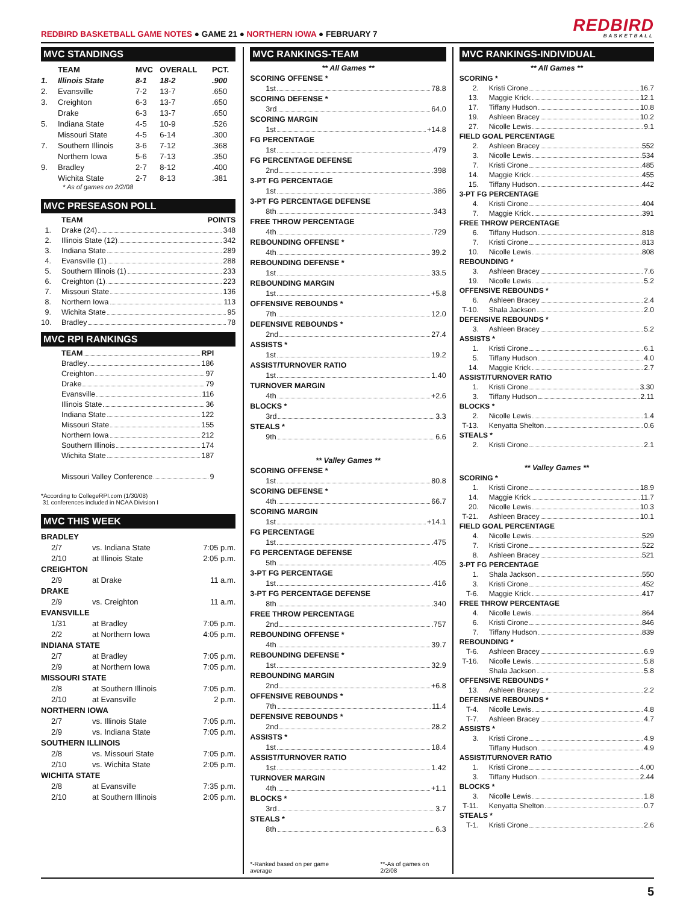REDBIRD BASKETBALL GAME NOTES ● GAME 21 ● NORTHERN IOWA ● FEBRUARY 7
REDBIRD
BASKETBALL
MVC STANDINGS
| | TEAM | MVC | OVERALL | PCT. |
| --- | --- | --- | --- | --- |
| 1. | Illinois State | 8-1 | 18-2 | .900 |
| 2. | Evansville | 7-2 | 13-7 | .650 |
| 3. | Creighton | 6-3 | 13-7 | .650 |
| | Drake | 6-3 | 13-7 | .650 |
| 5. | Indiana State | 4-5 | 10-9 | .526 |
| | Missouri State | 4-5 | 6-14 | .300 |
| 7. | Southern Illinois | 3-6 | 7-12 | .368 |
| | Northern Iowa | 5-6 | 7-13 | .350 |
| 9. | Bradley | 2-7 | 8-12 | .400 |
| | Wichita State | 2-7 | 8-13 | .381 |
* As of games on 2/2/08
MVC PRESEASON POLL
TEAM POINTS
1. Drake (24) 348
2. Illinois State (12) 342
3. Indiana State 289
4. Evansville (1) 288
5. Southern Illinois (1) 233
6. Creighton (1) 223
7. Missouri State 136
8. Northern Iowa 113
9. Wichita State 95
10. Bradley 78
MVC RPI RANKINGS
TEAM RPI
Bradley 186
Creighton 97
Drake 79
Evansville 116
Illinois State 36
Indiana State 122
Missouri State 155
Northern Iowa 212
Southern Illinois 174
Wichita State 187
Missouri Valley Conference 9
*According to CollegeRPI.com (1/30/08)
31 conferences included in NCAA Division I
MVC THIS WEEK
| BRADLEY | | |
| --- | --- | --- |
| 2/7 | vs. Indiana State | 7:05 p.m. |
| 2/10 | at Illinois State | 2:05 p.m. |
| CREIGHTON | | |
| 2/9 | at Drake | 11 a.m. |
| DRAKE | | |
| 2/9 | vs. Creighton | 11 a.m. |
| EVANSVILLE | | |
| 1/31 | at Bradley | 7:05 p.m. |
| 2/2 | at Northern Iowa | 4:05 p.m. |
| INDIANA STATE | | |
| 2/7 | at Bradley | 7:05 p.m. |
| 2/9 | at Northern Iowa | 7:05 p.m. |
| MISSOURI STATE | | |
| 2/8 | at Southern Illinois | 7:05 p.m. |
| 2/10 | at Evansville | 2 p.m. |
| NORTHERN IOWA | | |
| 2/7 | vs. Illinois State | 7:05 p.m. |
| 2/9 | vs. Indiana State | 7:05 p.m. |
| SOUTHERN ILLINOIS | | |
| 2/8 | vs. Missouri State | 7:05 p.m. |
| 2/10 | vs. Wichita State | 2:05 p.m. |
| WICHITA STATE | | |
| 2/8 | at Evansville | 7:35 p.m. |
| 2/10 | at Southern Illinois | 2:05 p.m. |
MVC RANKINGS-TEAM
** All Games **
SCORING OFFENSE *
1st 78.8
SCORING DEFENSE *
3rd 64.0
SCORING MARGIN
1st +14.8
FG PERCENTAGE
1st .479
FG PERCENTAGE DEFENSE
2nd .398
3-PT FG PERCENTAGE
1st .386
3-PT FG PERCENTAGE DEFENSE
8th .343
FREE THROW PERCENTAGE
4th .729
REBOUNDING OFFENSE *
4th 39.2
REBOUNDING DEFENSE *
1st 33.5
REBOUNDING MARGIN
1st +5.8
OFFENSIVE REBOUNDS *
7th 12.0
DEFENSIVE REBOUNDS *
2nd 27.4
ASSISTS *
1st 19.2
ASSIST/TURNOVER RATIO
1st 1.40
TURNOVER MARGIN
4th +2.6
BLOCKS *
3rd 3.3
STEALS *
9th 6.6
** Valley Games **
SCORING OFFENSE *
1st 80.8
SCORING DEFENSE *
4th 66.7
SCORING MARGIN
1st +14.1
FG PERCENTAGE
1st .475
FG PERCENTAGE DEFENSE
5th .405
3-PT FG PERCENTAGE
1st .416
3-PT FG PERCENTAGE DEFENSE
8th .340
FREE THROW PERCENTAGE
2nd .757
REBOUNDING OFFENSE *
4th 39.7
REBOUNDING DEFENSE *
1st 32.9
REBOUNDING MARGIN
2nd +6.8
OFFENSIVE REBOUNDS *
7th 11.4
DEFENSIVE REBOUNDS *
2nd 28.2
ASSISTS *
1st 18.4
ASSIST/TURNOVER RATIO
1st 1.42
TURNOVER MARGIN
4th +1.1
BLOCKS *
3rd 3.7
STEALS *
8th 6.3
*-Ranked based on per game average **-As of games on 2/2/08
MVC RANKINGS-INDIVIDUAL
** All Games **
SCORING *
2. Kristi Cirone 16.7
13. Maggie Krick 12.1
17. Tiffany Hudson 10.8
19. Ashleen Bracey 10.2
27. Nicolle Lewis 9.1
FIELD GOAL PERCENTAGE
2. Ashleen Bracey .552
3. Nicolle Lewis .534
7. Kristi Cirone .485
14. Maggie Krick .455
15. Tiffany Hudson .442
3-PT FG PERCENTAGE
4. Kristi Cirone .404
7. Maggie Krick .391
FREE THROW PERCENTAGE
6. Tiffany Hudson .818
7. Kristi Cirone .813
10. Nicolle Lewis .808
REBOUNDING *
3. Ashleen Bracey 7.6
19. Nicolle Lewis 5.2
OFFENSIVE REBOUNDS *
6. Ashleen Bracey 2.4
T-10. Shala Jackson 2.0
DEFENSIVE REBOUNDS *
3. Ashleen Bracey 5.2
ASSISTS *
1. Kristi Cirone 6.1
5. Tiffany Hudson 4.0
14. Maggie Krick 2.7
ASSIST/TURNOVER RATIO
1. Kristi Cirone 3.30
3. Tiffany Hudson 2.11
BLOCKS *
2. Nicolle Lewis 1.4
T-13. Kenyatta Shelton 0.6
STEALS *
2. Kristi Cirone 2.1
** Valley Games **
SCORING *
1. Kristi Cirone 18.9
14. Maggie Krick 11.7
20. Nicolle Lewis 10.3
T-21. Ashleen Bracey 10.1
FIELD GOAL PERCENTAGE
4. Nicolle Lewis .529
7. Kristi Cirone .522
8. Ashleen Bracey .521
3-PT FG PERCENTAGE
1. Shala Jackson .550
3. Kristi Cirone .452
T-6. Maggie Krick .417
FREE THROW PERCENTAGE
4. Nicolle Lewis .864
6. Kristi Cirone .846
7. Tiffany Hudson .839
REBOUNDING *
T-6. Ashleen Bracey 6.9
T-16. Nicolle Lewis 5.8
Shala Jackson 5.8
OFFENSIVE REBOUNDS *
13. Ashleen Bracey 2.2
DEFENSIVE REBOUNDS *
T-4. Nicolle Lewis 4.8
T-7. Ashleen Bracey 4.7
ASSISTS *
3. Kristi Cirone 4.9
Tiffany Hudson 4.9
ASSIST/TURNOVER RATIO
1. Kristi Cirone 4.00
3. Tiffany Hudson 2.44
BLOCKS *
3. Nicolle Lewis 1.8
T-11. Kenyatta Shelton 0.7
STEALS *
T-1. Kristi Cirone 2.6
5